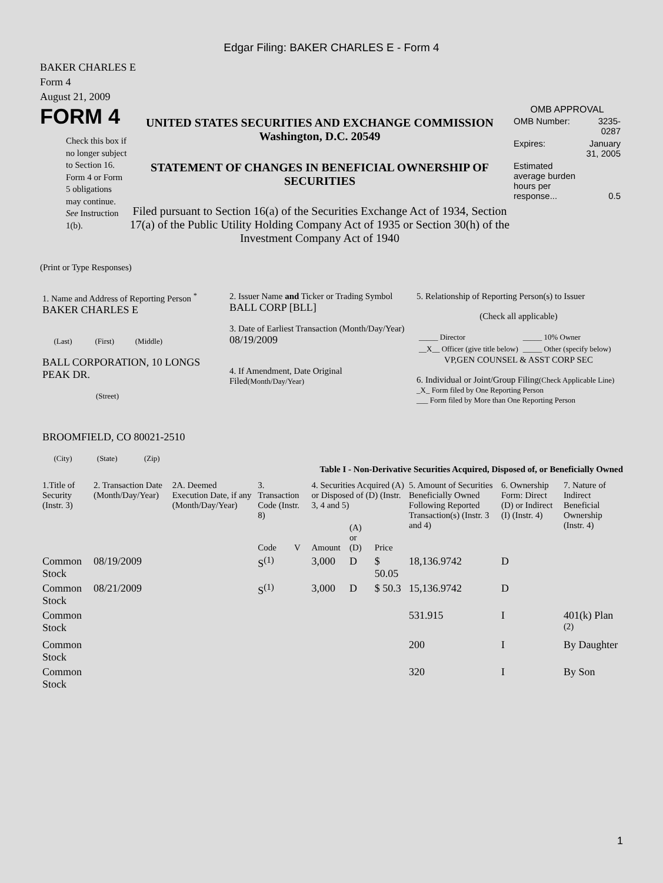Edgar Filing: BAKER CHARLES E - Form 4
BAKER CHARLES E
Form 4
August 21, 2009
FORM 4
Check this box if no longer subject to Section 16. Form 4 or Form 5 obligations may continue. See Instruction 1(b).
UNITED STATES SECURITIES AND EXCHANGE COMMISSION
Washington, D.C. 20549
STATEMENT OF CHANGES IN BENEFICIAL OWNERSHIP OF SECURITIES
Filed pursuant to Section 16(a) of the Securities Exchange Act of 1934, Section 17(a) of the Public Utility Holding Company Act of 1935 or Section 30(h) of the Investment Company Act of 1940
OMB APPROVAL
| OMB Number: | 3235-0287 |
| Expires: | January 31, 2005 |
| Estimated average burden hours per response... | 0.5 |
(Print or Type Responses)
| 1. Name and Address of Reporting Person <sup>*</sup> BAKER CHARLES E (Last) (First) (Middle) BALL CORPORATION, 10 LONGS PEAK DR. (Street) BROOMFIELD, CO 80021-2510 (City) (State) (Zip) | 2. Issuer Name and Ticker or Trading Symbol BALL CORP [BLL] 3. Date of Earliest Transaction (Month/Day/Year) 08/19/2009 4. If Amendment, Date Original Filed (Month/Day/Year) | 5. Relationship of Reporting Person(s) to Issuer (Check all applicable) / _____ Director / _____ 10% Owner / / __X__ Officer (give title below) / _____ Other (specify below) / VP,GEN COUNSEL & ASST CORP SEC 6. Individual or Joint/Group Filing (Check Applicable Line) _X_ Form filed by One Reporting Person ___ Form filed by More than One Reporting Person |
Table I - Non-Derivative Securities Acquired, Disposed of, or Beneficially Owned
| 1.Title of Security (Instr. 3) | 2. Transaction Date (Month/Day/Year) | 2A. Deemed Execution Date, if any (Month/Day/Year) | 3. Transaction Code (Instr. 8) | | 4. Securities Acquired (A) or Disposed of (D) (Instr. 3, 4 and 5) | | | 5. Amount of Securities Beneficially Owned Following Reported Transaction(s) (Instr. 3 and 4) | 6. Ownership Form: Direct (D) or Indirect (I) (Instr. 4) | 7. Nature of Indirect Beneficial Ownership (Instr. 4) |
| --- | --- | --- | --- | --- | --- | --- | --- | --- | --- | --- |
| | | | Code | V | Amount | (A) or (D) | Price | | | |
| Common Stock | 08/19/2009 | | S<sup>(1)</sup> | | 3,000 | D | $ 50.05 | 18,136.9742 | D | |
| Common Stock | 08/21/2009 | | S<sup>(1)</sup> | | 3,000 | D | $ 50.3 | 15,136.9742 | D | |
| Common Stock | | | | | | | | 531.915 | I | 401(k) Plan <sup>(2)</sup> |
| Common Stock | | | | | | | | 200 | I | By Daughter |
| Common Stock | | | | | | | | 320 | I | By Son |
1